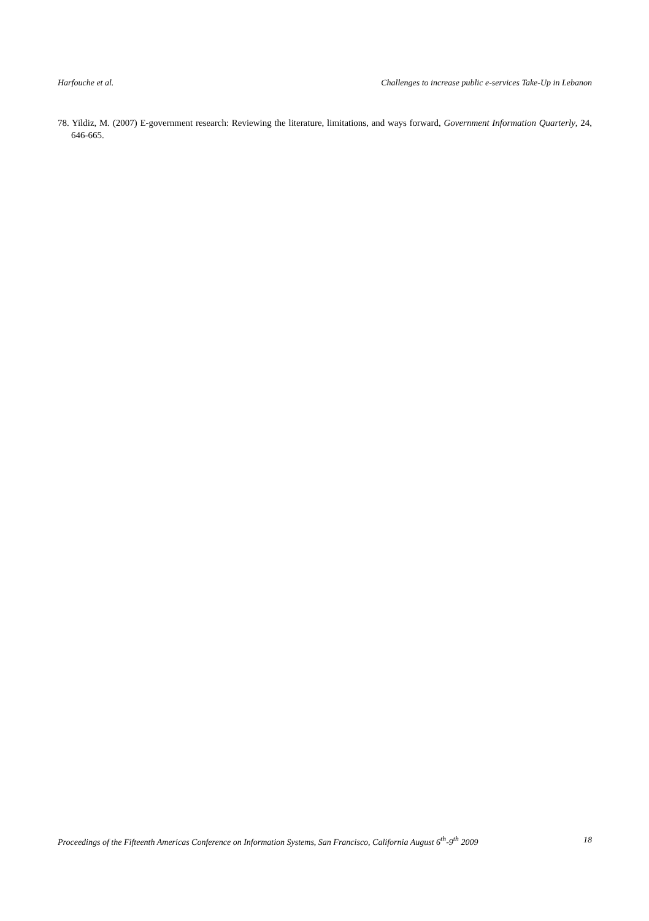Harfouche et al. Challenges to increase public e-services Take-Up in Lebanon
78. Yildiz, M. (2007) E-government research: Reviewing the literature, limitations, and ways forward, Government Information Quarterly, 24, 646-665.
Proceedings of the Fifteenth Americas Conference on Information Systems, San Francisco, California August 6<sup>th</sup>-9<sup>th</sup> 2009 18